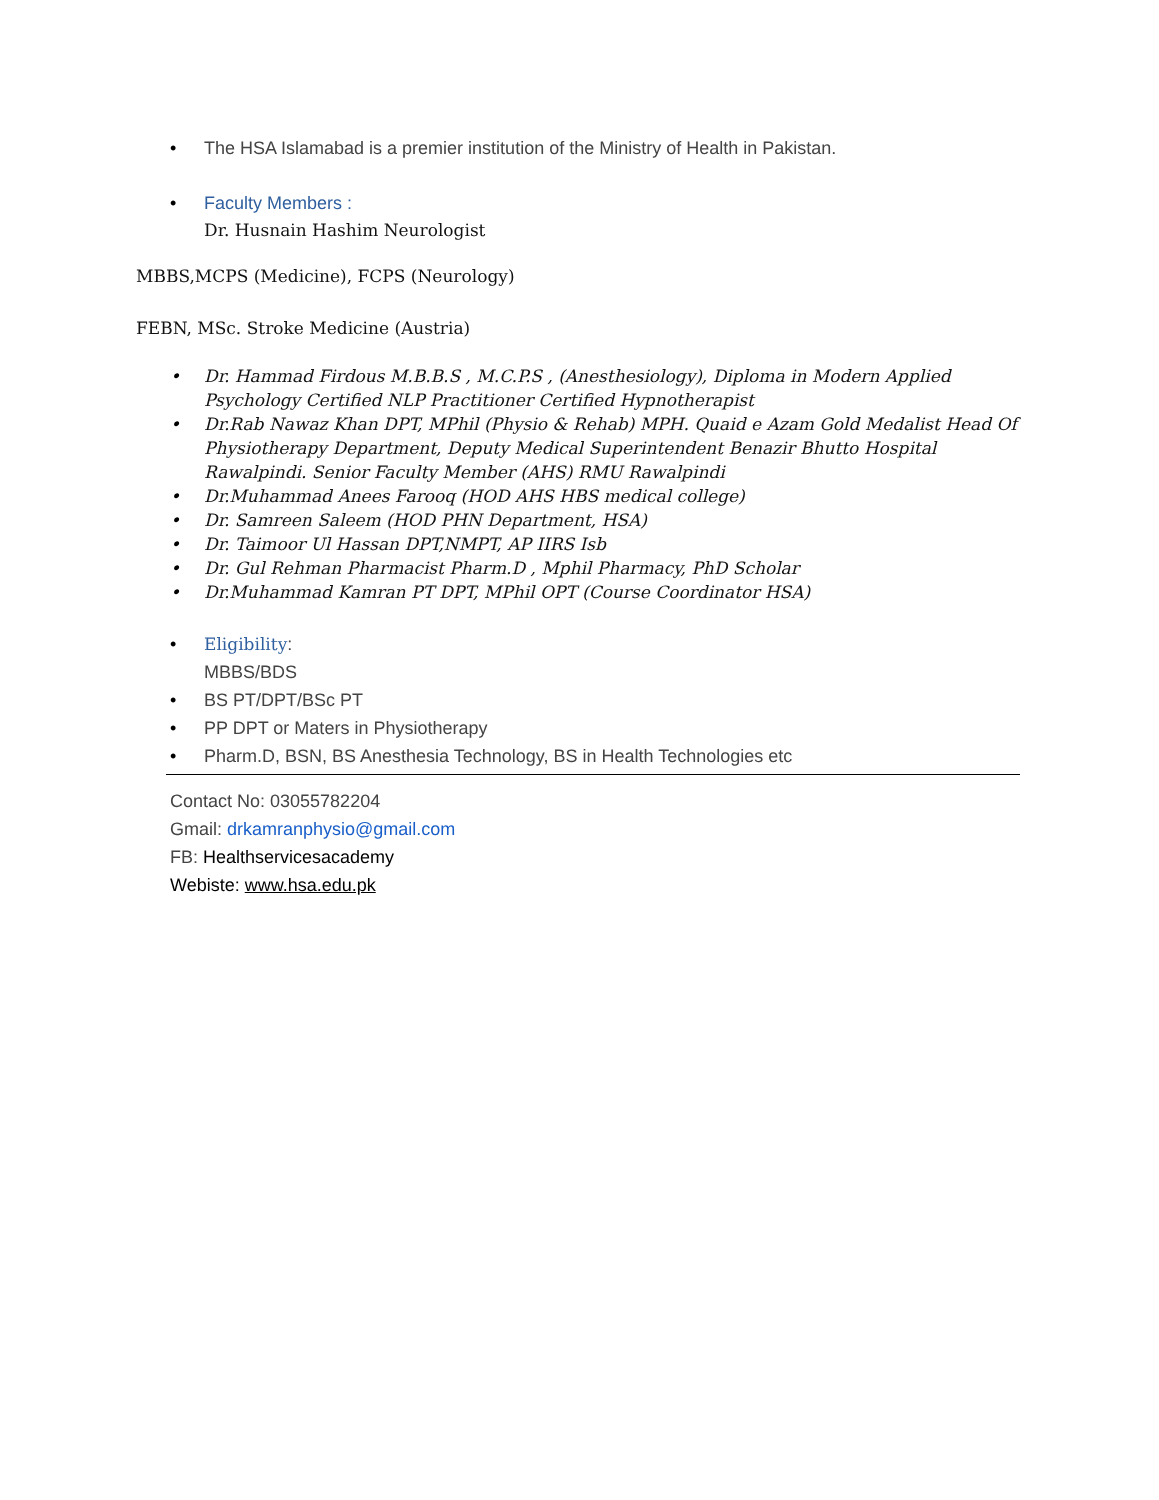• The HSA Islamabad is a premier institution of the Ministry of Health in Pakistan.
• Faculty Members :
Dr. Husnain Hashim Neurologist
MBBS,MCPS (Medicine), FCPS (Neurology)
FEBN, MSc. Stroke Medicine (Austria)
• Dr. Hammad Firdous M.B.B.S , M.C.P.S , (Anesthesiology), Diploma in Modern Applied Psychology Certified NLP Practitioner Certified Hypnotherapist
• Dr.Rab Nawaz Khan DPT, MPhil (Physio & Rehab) MPH. Quaid e Azam Gold Medalist Head Of Physiotherapy Department, Deputy Medical Superintendent Benazir Bhutto Hospital Rawalpindi. Senior Faculty Member (AHS) RMU Rawalpindi
• Dr.Muhammad Anees Farooq (HOD AHS HBS medical college)
• Dr. Samreen Saleem (HOD PHN Department, HSA)
• Dr. Taimoor Ul Hassan DPT,NMPT, AP IIRS Isb
• Dr. Gul Rehman Pharmacist Pharm.D , Mphil Pharmacy, PhD Scholar
• Dr.Muhammad Kamran PT DPT, MPhil OPT (Course Coordinator HSA)
• Eligibility:
MBBS/BDS
• BS PT/DPT/BSc PT
• PP DPT or Maters in Physiotherapy
• Pharm.D, BSN, BS Anesthesia Technology, BS in Health Technologies etc
Contact No: 03055782204
Gmail: drkamranphysio@gmail.com
FB: Healthservicesacademy
Webiste: www.hsa.edu.pk